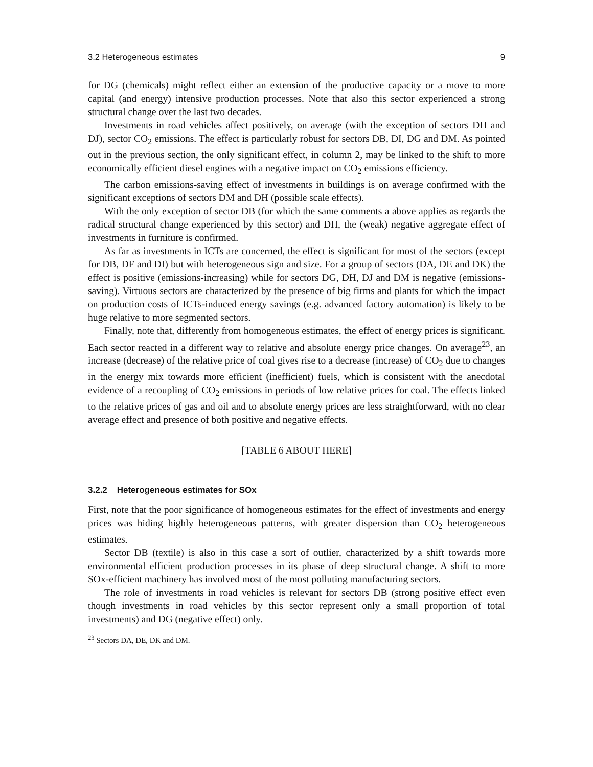3.2 Heterogeneous estimates 9
for DG (chemicals) might reflect either an extension of the productive capacity or a move to more capital (and energy) intensive production processes. Note that also this sector experienced a strong structural change over the last two decades.
Investments in road vehicles affect positively, on average (with the exception of sectors DH and DJ), sector CO<sub>2</sub> emissions. The effect is particularly robust for sectors DB, DI, DG and DM. As pointed out in the previous section, the only significant effect, in column 2, may be linked to the shift to more economically efficient diesel engines with a negative impact on CO<sub>2</sub> emissions efficiency.
The carbon emissions-saving effect of investments in buildings is on average confirmed with the significant exceptions of sectors DM and DH (possible scale effects).
With the only exception of sector DB (for which the same comments a above applies as regards the radical structural change experienced by this sector) and DH, the (weak) negative aggregate effect of investments in furniture is confirmed.
As far as investments in ICTs are concerned, the effect is significant for most of the sectors (except for DB, DF and DI) but with heterogeneous sign and size. For a group of sectors (DA, DE and DK) the effect is positive (emissions-increasing) while for sectors DG, DH, DJ and DM is negative (emissions-saving). Virtuous sectors are characterized by the presence of big firms and plants for which the impact on production costs of ICTs-induced energy savings (e.g. advanced factory automation) is likely to be huge relative to more segmented sectors.
Finally, note that, differently from homogeneous estimates, the effect of energy prices is significant. Each sector reacted in a different way to relative and absolute energy price changes. On average<sup>23</sup>, an increase (decrease) of the relative price of coal gives rise to a decrease (increase) of CO<sub>2</sub> due to changes in the energy mix towards more efficient (inefficient) fuels, which is consistent with the anecdotal evidence of a recoupling of CO<sub>2</sub> emissions in periods of low relative prices for coal. The effects linked to the relative prices of gas and oil and to absolute energy prices are less straightforward, with no clear average effect and presence of both positive and negative effects.
[TABLE 6 ABOUT HERE]
3.2.2 Heterogeneous estimates for SOx
First, note that the poor significance of homogeneous estimates for the effect of investments and energy prices was hiding highly heterogeneous patterns, with greater dispersion than CO<sub>2</sub> heterogeneous estimates.
Sector DB (textile) is also in this case a sort of outlier, characterized by a shift towards more environmental efficient production processes in its phase of deep structural change. A shift to more SOx-efficient machinery has involved most of the most polluting manufacturing sectors.
The role of investments in road vehicles is relevant for sectors DB (strong positive effect even though investments in road vehicles by this sector represent only a small proportion of total investments) and DG (negative effect) only.
<sup>23</sup> Sectors DA, DE, DK and DM.